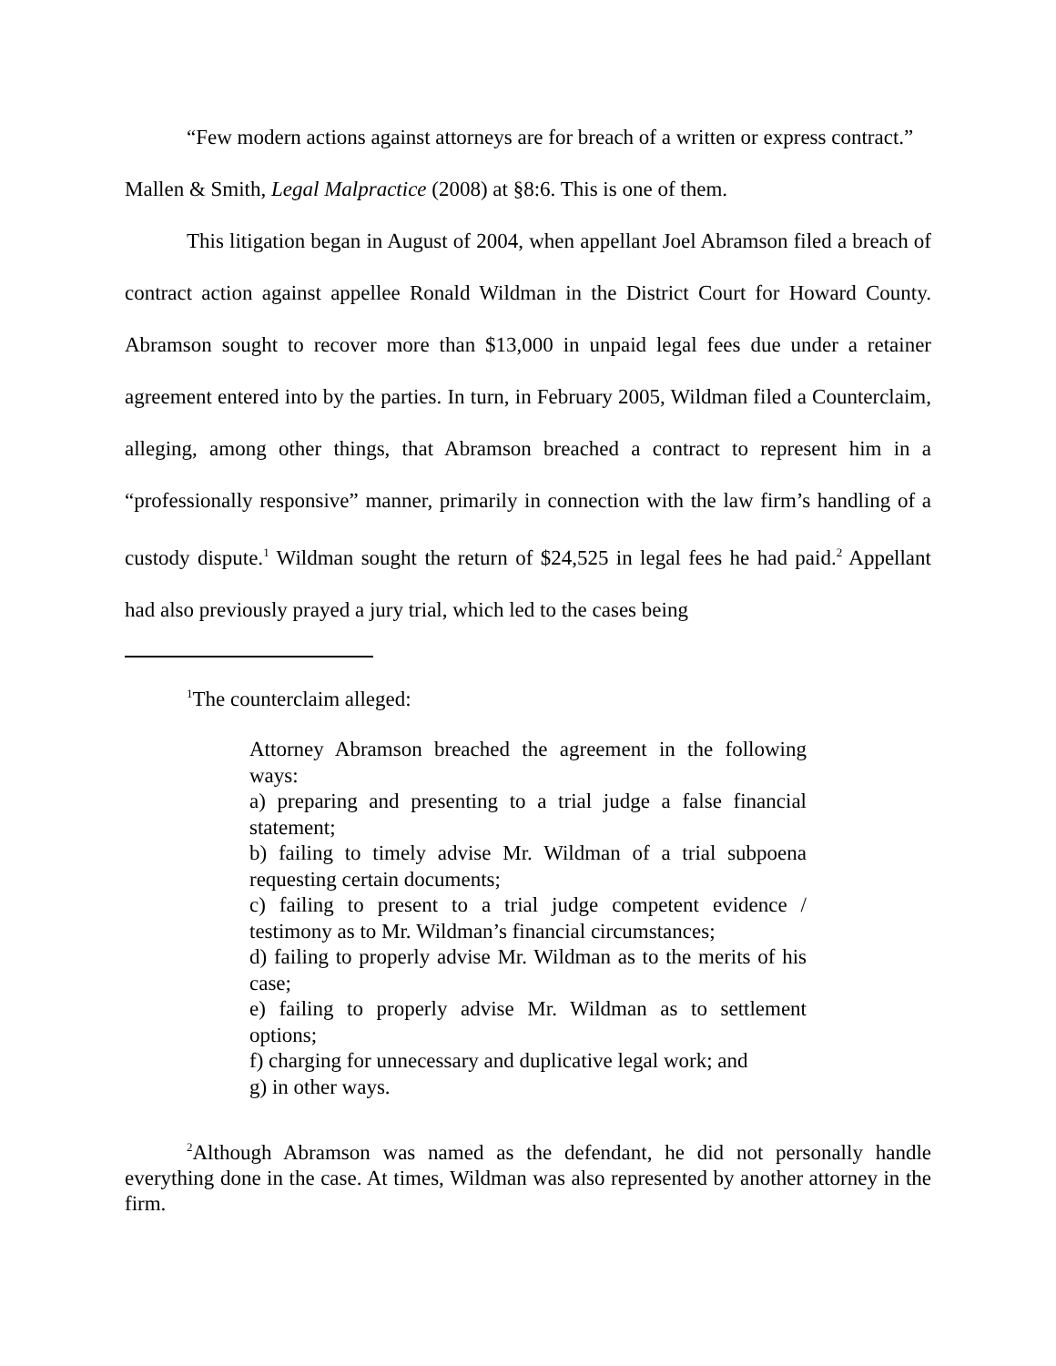“Few modern actions against attorneys are for breach of a written or express contract.”
Mallen & Smith, Legal Malpractice (2008) at §8:6. This is one of them.
This litigation began in August of 2004, when appellant Joel Abramson filed a breach of contract action against appellee Ronald Wildman in the District Court for Howard County. Abramson sought to recover more than $13,000 in unpaid legal fees due under a retainer agreement entered into by the parties. In turn, in February 2005, Wildman filed a Counterclaim, alleging, among other things, that Abramson breached a contract to represent him in a “professionally responsive” manner, primarily in connection with the law firm’s handling of a custody dispute.<sup>1</sup> Wildman sought the return of $24,525 in legal fees he had paid.<sup>2</sup> Appellant had also previously prayed a jury trial, which led to the cases being
<sup>1</sup> The counterclaim alleged:
Attorney Abramson breached the agreement in the following ways:
a) preparing and presenting to a trial judge a false financial statement;
b) failing to timely advise Mr. Wildman of a trial subpoena requesting certain documents;
c) failing to present to a trial judge competent evidence / testimony as to Mr. Wildman’s financial circumstances;
d) failing to properly advise Mr. Wildman as to the merits of his case;
e) failing to properly advise Mr. Wildman as to settlement options;
f) charging for unnecessary and duplicative legal work; and
g) in other ways.
<sup>2</sup> Although Abramson was named as the defendant, he did not personally handle everything done in the case. At times, Wildman was also represented by another attorney in the firm.